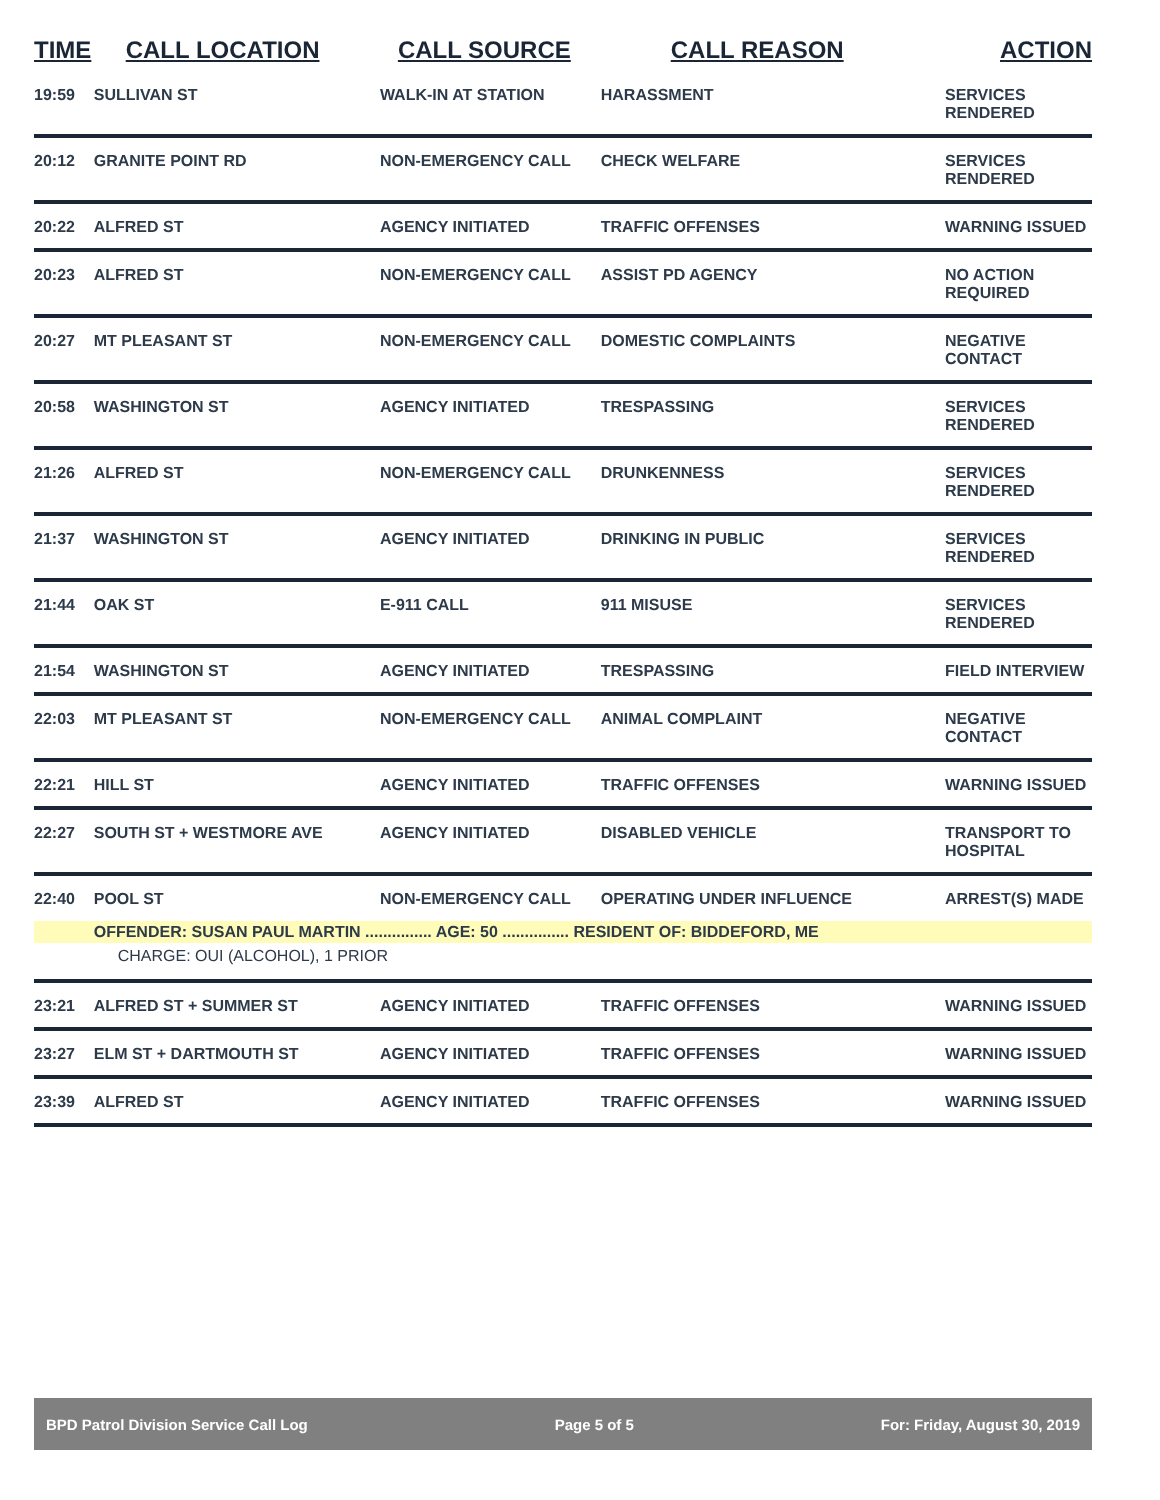| TIME | CALL LOCATION | CALL SOURCE | CALL REASON | ACTION |
| --- | --- | --- | --- | --- |
| 19:59 | SULLIVAN ST | WALK-IN AT STATION | HARASSMENT | SERVICES RENDERED |
| 20:12 | GRANITE POINT RD | NON-EMERGENCY CALL | CHECK WELFARE | SERVICES RENDERED |
| 20:22 | ALFRED ST | AGENCY INITIATED | TRAFFIC OFFENSES | WARNING ISSUED |
| 20:23 | ALFRED ST | NON-EMERGENCY CALL | ASSIST PD AGENCY | NO ACTION REQUIRED |
| 20:27 | MT PLEASANT ST | NON-EMERGENCY CALL | DOMESTIC COMPLAINTS | NEGATIVE CONTACT |
| 20:58 | WASHINGTON ST | AGENCY INITIATED | TRESPASSING | SERVICES RENDERED |
| 21:26 | ALFRED ST | NON-EMERGENCY CALL | DRUNKENNESS | SERVICES RENDERED |
| 21:37 | WASHINGTON ST | AGENCY INITIATED | DRINKING IN PUBLIC | SERVICES RENDERED |
| 21:44 | OAK ST | E-911 CALL | 911 MISUSE | SERVICES RENDERED |
| 21:54 | WASHINGTON ST | AGENCY INITIATED | TRESPASSING | FIELD INTERVIEW |
| 22:03 | MT PLEASANT ST | NON-EMERGENCY CALL | ANIMAL COMPLAINT | NEGATIVE CONTACT |
| 22:21 | HILL ST | AGENCY INITIATED | TRAFFIC OFFENSES | WARNING ISSUED |
| 22:27 | SOUTH ST + WESTMORE AVE | AGENCY INITIATED | DISABLED VEHICLE | TRANSPORT TO HOSPITAL |
| 22:40 | POOL ST | NON-EMERGENCY CALL | OPERATING UNDER INFLUENCE | ARREST(S) MADE |
| | OFFENDER: SUSAN PAUL MARTIN ............... AGE: 50 ............... RESIDENT OF: BIDDEFORD, ME | | | |
| | CHARGE: OUI (ALCOHOL), 1 PRIOR | | | |
| 23:21 | ALFRED ST + SUMMER ST | AGENCY INITIATED | TRAFFIC OFFENSES | WARNING ISSUED |
| 23:27 | ELM ST + DARTMOUTH ST | AGENCY INITIATED | TRAFFIC OFFENSES | WARNING ISSUED |
| 23:39 | ALFRED ST | AGENCY INITIATED | TRAFFIC OFFENSES | WARNING ISSUED |
BPD Patrol Division Service Call Log Page 5 of 5 For: Friday, August 30, 2019